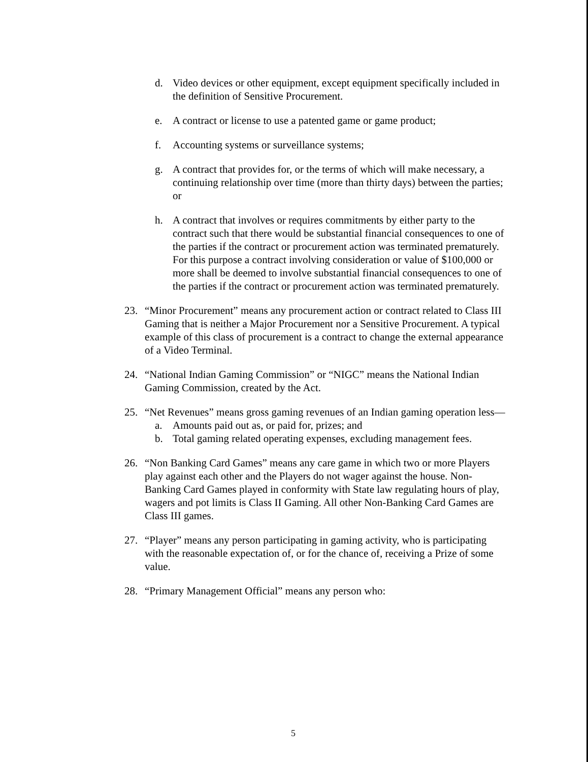d. Video devices or other equipment, except equipment specifically included in the definition of Sensitive Procurement.
e. A contract or license to use a patented game or game product;
f. Accounting systems or surveillance systems;
g. A contract that provides for, or the terms of which will make necessary, a continuing relationship over time (more than thirty days) between the parties; or
h. A contract that involves or requires commitments by either party to the contract such that there would be substantial financial consequences to one of the parties if the contract or procurement action was terminated prematurely. For this purpose a contract involving consideration or value of $100,000 or more shall be deemed to involve substantial financial consequences to one of the parties if the contract or procurement action was terminated prematurely.
23. “Minor Procurement” means any procurement action or contract related to Class III Gaming that is neither a Major Procurement nor a Sensitive Procurement. A typical example of this class of procurement is a contract to change the external appearance of a Video Terminal.
24. “National Indian Gaming Commission” or “NIGC” means the National Indian Gaming Commission, created by the Act.
25. “Net Revenues” means gross gaming revenues of an Indian gaming operation less—
a. Amounts paid out as, or paid for, prizes; and
b. Total gaming related operating expenses, excluding management fees.
26. “Non Banking Card Games” means any care game in which two or more Players play against each other and the Players do not wager against the house. Non-Banking Card Games played in conformity with State law regulating hours of play, wagers and pot limits is Class II Gaming. All other Non-Banking Card Games are Class III games.
27. “Player” means any person participating in gaming activity, who is participating with the reasonable expectation of, or for the chance of, receiving a Prize of some value.
28. “Primary Management Official” means any person who:
5